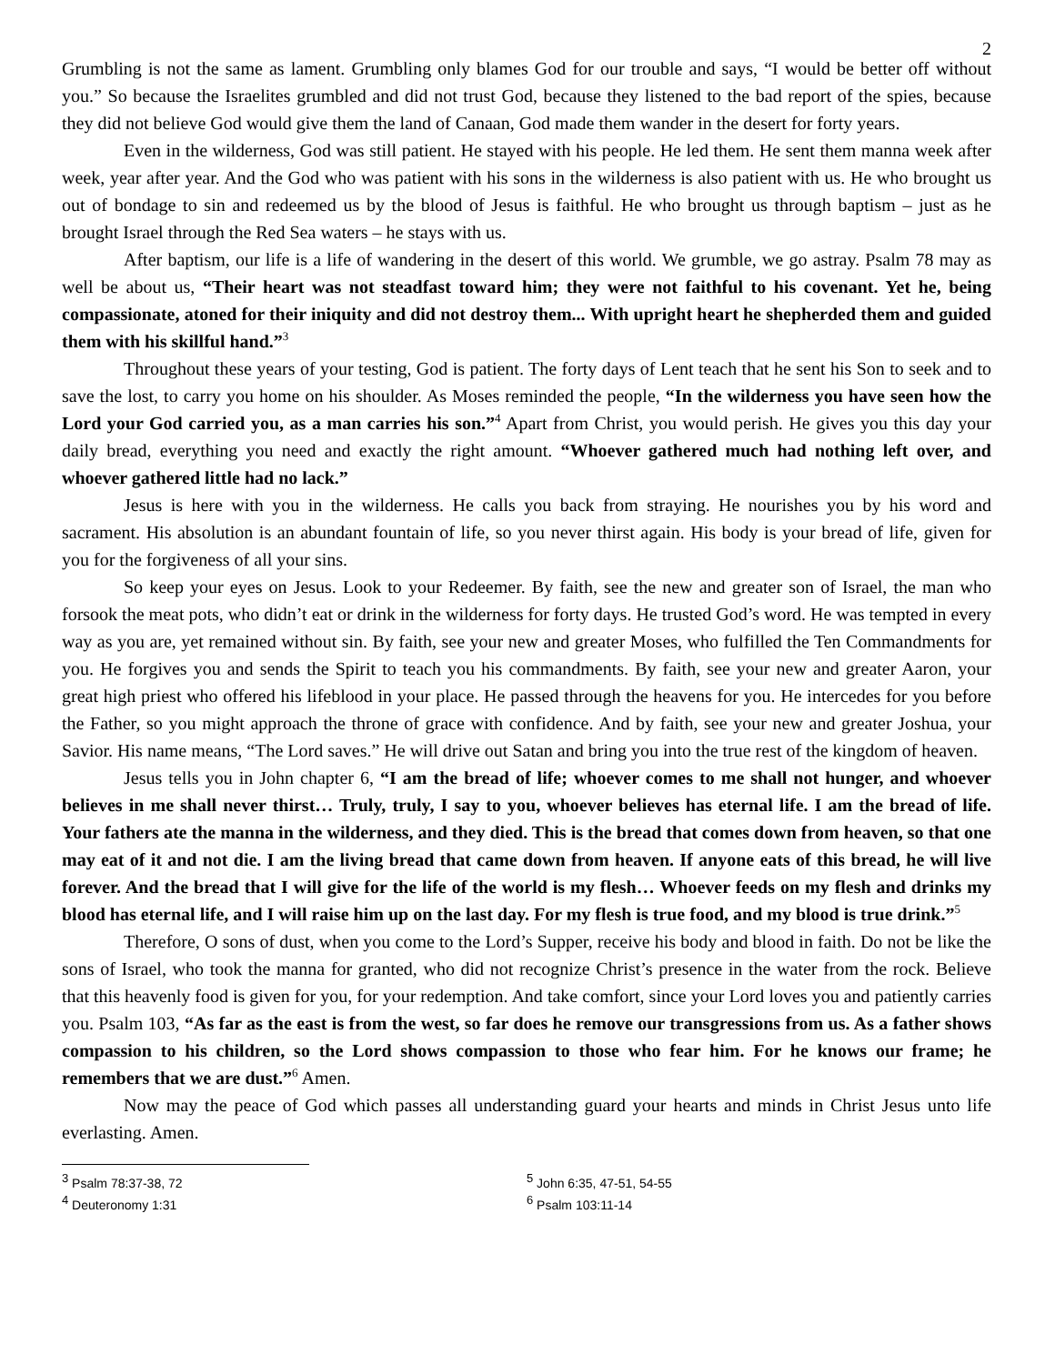2
Grumbling is not the same as lament. Grumbling only blames God for our trouble and says, “I would be better off without you.” So because the Israelites grumbled and did not trust God, because they listened to the bad report of the spies, because they did not believe God would give them the land of Canaan, God made them wander in the desert for forty years.
Even in the wilderness, God was still patient. He stayed with his people. He led them. He sent them manna week after week, year after year. And the God who was patient with his sons in the wilderness is also patient with us. He who brought us out of bondage to sin and redeemed us by the blood of Jesus is faithful. He who brought us through baptism – just as he brought Israel through the Red Sea waters – he stays with us.
After baptism, our life is a life of wandering in the desert of this world. We grumble, we go astray. Psalm 78 may as well be about us, “Their heart was not steadfast toward him; they were not faithful to his covenant. Yet he, being compassionate, atoned for their iniquity and did not destroy them... With upright heart he shepherded them and guided them with his skillful hand.”<sup>3</sup>
Throughout these years of your testing, God is patient. The forty days of Lent teach that he sent his Son to seek and to save the lost, to carry you home on his shoulder. As Moses reminded the people, “In the wilderness you have seen how the Lord your God carried you, as a man carries his son.”<sup>4</sup> Apart from Christ, you would perish. He gives you this day your daily bread, everything you need and exactly the right amount. “Whoever gathered much had nothing left over, and whoever gathered little had no lack.”
Jesus is here with you in the wilderness. He calls you back from straying. He nourishes you by his word and sacrament. His absolution is an abundant fountain of life, so you never thirst again. His body is your bread of life, given for you for the forgiveness of all your sins.
So keep your eyes on Jesus. Look to your Redeemer. By faith, see the new and greater son of Israel, the man who forsook the meat pots, who didn’t eat or drink in the wilderness for forty days. He trusted God’s word. He was tempted in every way as you are, yet remained without sin. By faith, see your new and greater Moses, who fulfilled the Ten Commandments for you. He forgives you and sends the Spirit to teach you his commandments. By faith, see your new and greater Aaron, your great high priest who offered his lifeblood in your place. He passed through the heavens for you. He intercedes for you before the Father, so you might approach the throne of grace with confidence. And by faith, see your new and greater Joshua, your Savior. His name means, “The Lord saves.” He will drive out Satan and bring you into the true rest of the kingdom of heaven.
Jesus tells you in John chapter 6, “I am the bread of life; whoever comes to me shall not hunger, and whoever believes in me shall never thirst… Truly, truly, I say to you, whoever believes has eternal life. I am the bread of life. Your fathers ate the manna in the wilderness, and they died. This is the bread that comes down from heaven, so that one may eat of it and not die. I am the living bread that came down from heaven. If anyone eats of this bread, he will live forever. And the bread that I will give for the life of the world is my flesh… Whoever feeds on my flesh and drinks my blood has eternal life, and I will raise him up on the last day. For my flesh is true food, and my blood is true drink.”<sup>5</sup>
Therefore, O sons of dust, when you come to the Lord’s Supper, receive his body and blood in faith. Do not be like the sons of Israel, who took the manna for granted, who did not recognize Christ’s presence in the water from the rock. Believe that this heavenly food is given for you, for your redemption. And take comfort, since your Lord loves you and patiently carries you. Psalm 103, “As far as the east is from the west, so far does he remove our transgressions from us. As a father shows compassion to his children, so the Lord shows compassion to those who fear him. For he knows our frame; he remembers that we are dust.”<sup>6</sup> Amen.
Now may the peace of God which passes all understanding guard your hearts and minds in Christ Jesus unto life everlasting. Amen.
<sup>3</sup> Psalm 78:37-38, 72
<sup>5</sup> John 6:35, 47-51, 54-55
<sup>4</sup> Deuteronomy 1:31
<sup>6</sup> Psalm 103:11-14